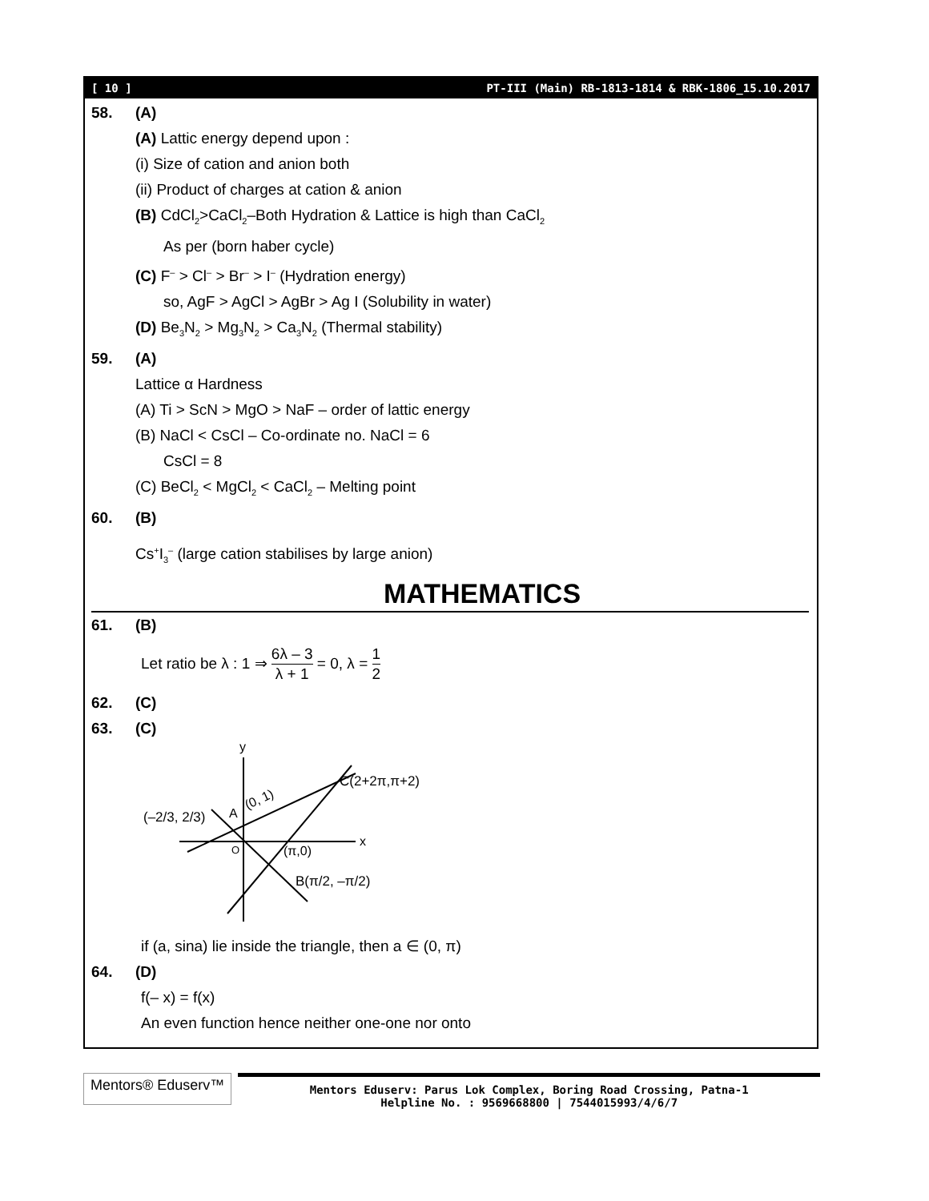[ 10 ] PT-III (Main) RB-1813-1814 & RBK-1806_15.10.2017
58. (A)
(A) Lattic energy depend upon :
(i) Size of cation and anion both
(ii) Product of charges at cation & anion
(B) CdCl<sub>2</sub>>CaCl<sub>2</sub>–Both Hydration & Lattice is high than CaCl<sub>2</sub>
As per (born haber cycle)
(C) F<sup>–</sup> > Cl<sup>–</sup> > Br<sup>–</sup> > I<sup>–</sup> (Hydration energy)
so, AgF > AgCl > AgBr > Ag I (Solubility in water)
(D) Be<sub>3</sub>N<sub>2</sub> > Mg<sub>3</sub>N<sub>2</sub> > Ca<sub>3</sub>N<sub>2</sub> (Thermal stability)
59. (A)
Lattice α Hardness
(A) Ti > ScN > MgO > NaF – order of lattic energy
(B) NaCl < CsCl – Co-ordinate no. NaCl = 6
CsCl = 8
(C) BeCl<sub>2</sub> < MgCl<sub>2</sub> < CaCl<sub>2</sub> – Melting point
60. (B)
Cs<sup>+</sup>I<sub>3</sub><sup>–</sup> (large cation stabilises by large anion)
MATHEMATICS
61. (B)
Let ratio be λ : 1 ⇒ 6λ – 3 λ + 1 = 0, λ = 1 2
62. (C)
63. (C)
y
x
O
A
(0, 1)
C(2+2π,π+2)
(π,0)
(–2/3, 2/3)
B(π/2, –π/2)
if (a, sina) lie inside the triangle, then a ∈ (0, π)
64. (D)
f(– x) = f(x)
An even function hence neither one-one nor onto
Mentors® Eduserv™
Mentors Eduserv: Parus Lok Complex, Boring Road Crossing, Patna-1
Helpline No. : 9569668800 | 7544015993/4/6/7